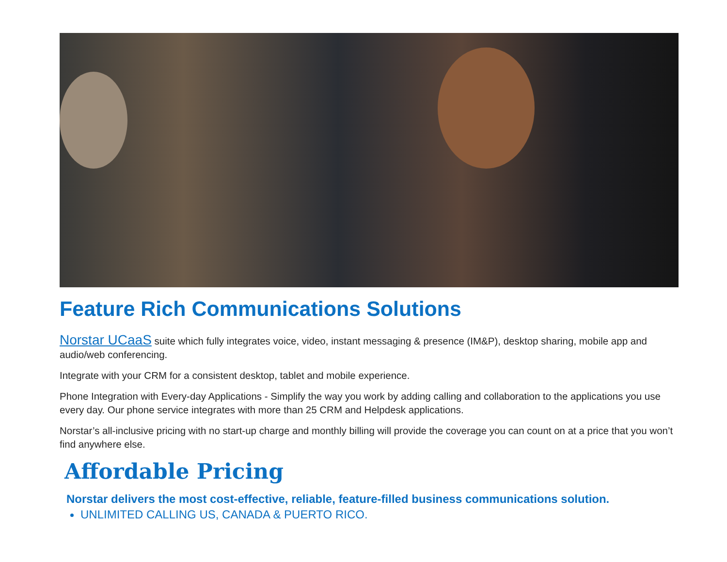Feature Rich Communications Solutions
Norstar UCaaS suite which fully integrates voice, video, instant messaging & presence (IM&P), desktop sharing, mobile app and audio/web conferencing.
Integrate with your CRM for a consistent desktop, tablet and mobile experience.
Phone Integration with Every-day Applications - Simplify the way you work by adding calling and collaboration to the applications you use every day. Our phone service integrates with more than 25 CRM and Helpdesk applications.
Norstar’s all-inclusive pricing with no start-up charge and monthly billing will provide the coverage you can count on at a price that you won’t find anywhere else.
Affordable Pricing
Norstar delivers the most cost-effective, reliable, feature-filled business communications solution.
UNLIMITED CALLING US, CANADA & PUERTO RICO.